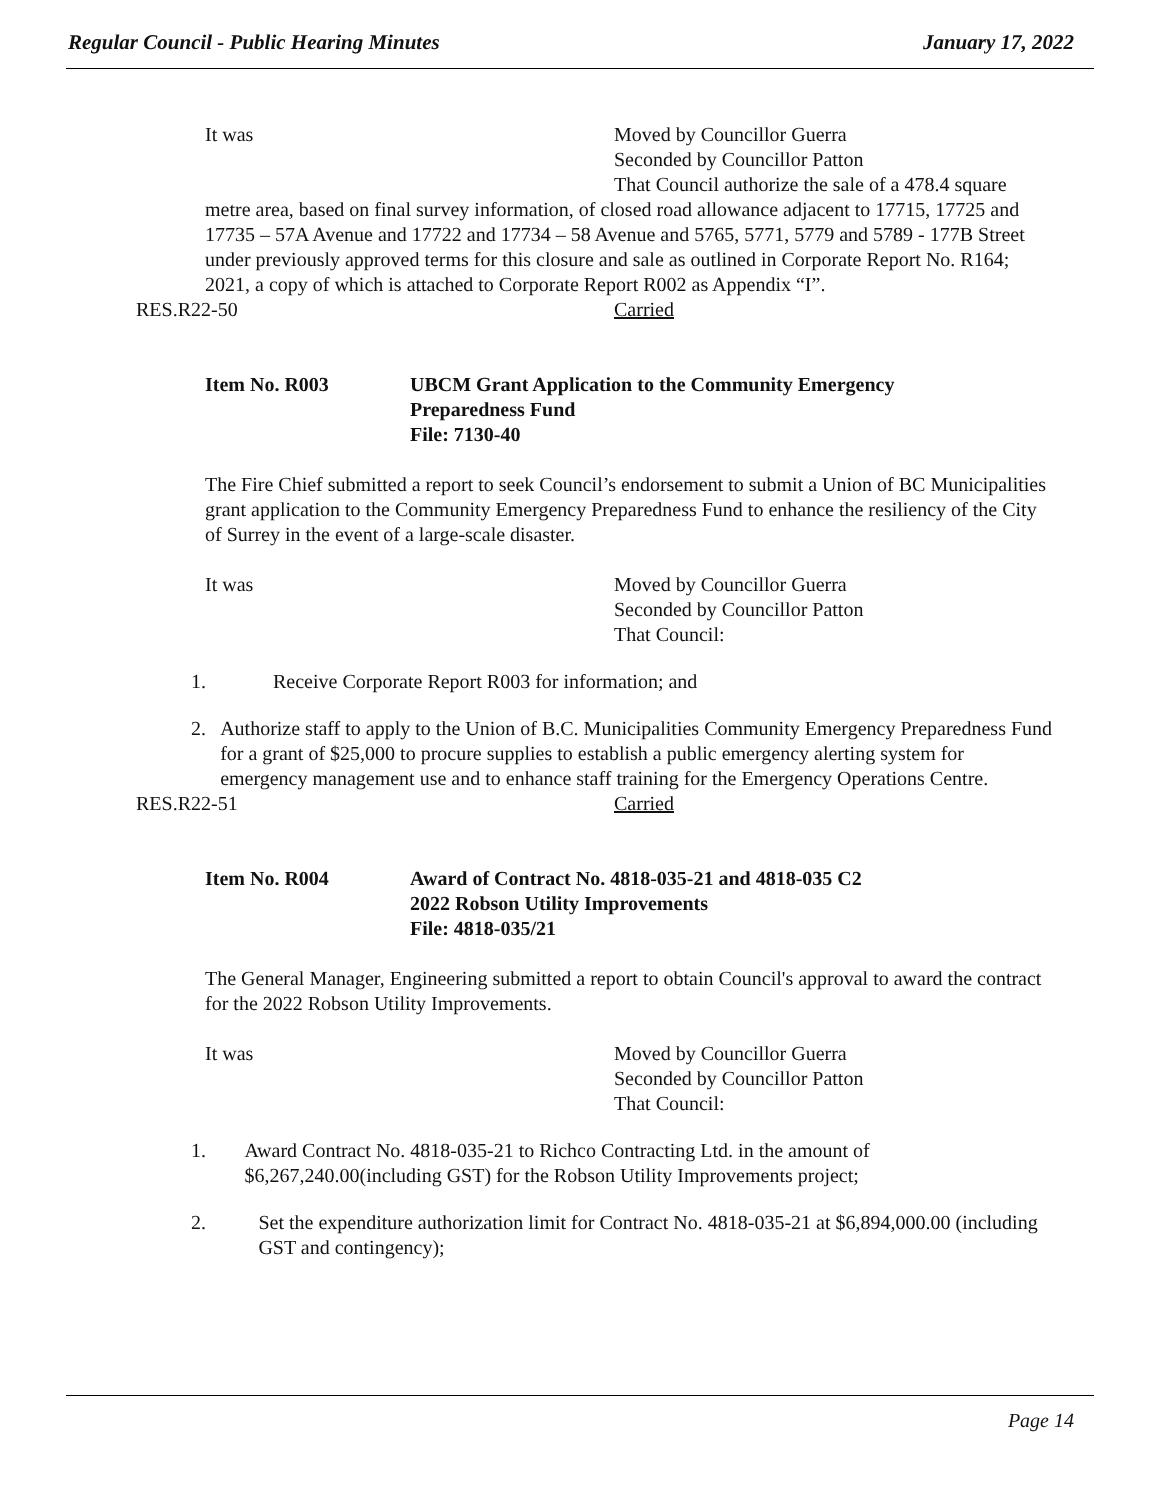Regular Council - Public Hearing Minutes January 17, 2022
It was Moved by Councillor Guerra
Seconded by Councillor Patton
That Council authorize the sale of a 478.4 square
metre area, based on final survey information, of closed road allowance adjacent to 17715, 17725 and 17735 – 57A Avenue and 17722 and 17734 – 58 Avenue and 5765, 5771, 5779 and 5789 - 177B Street under previously approved terms for this closure and sale as outlined in Corporate Report No. R164; 2021, a copy of which is attached to Corporate Report R002 as Appendix “I”.
RES.R22-50 Carried
Item No. R003 UBCM Grant Application to the Community Emergency
Preparedness Fund
File: 7130-40
The Fire Chief submitted a report to seek Council’s endorsement to submit a Union of BC Municipalities grant application to the Community Emergency Preparedness Fund to enhance the resiliency of the City of Surrey in the event of a large-scale disaster.
It was Moved by Councillor Guerra
Seconded by Councillor Patton
That Council:
1. Receive Corporate Report R003 for information; and
2. Authorize staff to apply to the Union of B.C. Municipalities Community Emergency Preparedness Fund for a grant of $25,000 to procure supplies to establish a public emergency alerting system for emergency management use and to enhance staff training for the Emergency Operations Centre.
RES.R22-51 Carried
Item No. R004 Award of Contract No. 4818-035-21 and 4818-035 C2
2022 Robson Utility Improvements
File: 4818-035/21
The General Manager, Engineering submitted a report to obtain Council's approval to award the contract for the 2022 Robson Utility Improvements.
It was Moved by Councillor Guerra
Seconded by Councillor Patton
That Council:
1. Award Contract No. 4818-035-21 to Richco Contracting Ltd. in the amount of $6,267,240.00(including GST) for the Robson Utility Improvements project;
2. Set the expenditure authorization limit for Contract No. 4818-035-21 at $6,894,000.00 (including GST and contingency);
Page 14